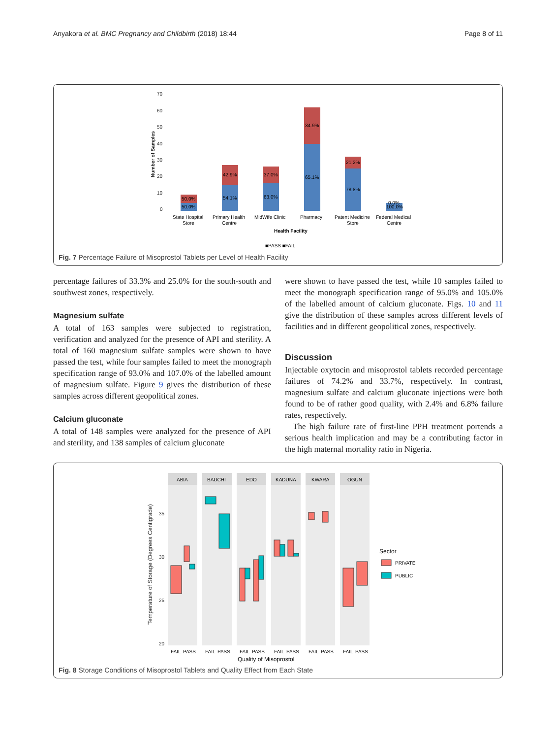Anyakora et al. BMC Pregnancy and Childbirth (2018) 18:44 Page 8 of 11
70
60
50
40
30
20
10
0
Number of Samples
50.0%
50.0%
42.9%
54.1%
37.0%
63.0%
34.9%
65.1%
21.2%
78.8%
0.0%
100.0%
State Hospital
Store
Primary Health
Centre
MidWife Clinic
Pharmacy
Patent Medicine
Store
Federal Medical
Centre
Health Facility
■PASS ■FAIL
Fig. 7 Percentage Failure of Misoprostol Tablets per Level of Health Facility
percentage failures of 33.3% and 25.0% for the south-south and southwest zones, respectively.
Magnesium sulfate
A total of 163 samples were subjected to registration, verification and analyzed for the presence of API and sterility. A total of 160 magnesium sulfate samples were shown to have passed the test, while four samples failed to meet the monograph specification range of 93.0% and 107.0% of the labelled amount of magnesium sulfate. Figure 9 gives the distribution of these samples across different geopolitical zones.
Calcium gluconate
A total of 148 samples were analyzed for the presence of API and sterility, and 138 samples of calcium gluconate
were shown to have passed the test, while 10 samples failed to meet the monograph specification range of 95.0% and 105.0% of the labelled amount of calcium gluconate. Figs. 10 and 11 give the distribution of these samples across different levels of facilities and in different geopolitical zones, respectively.
Discussion
Injectable oxytocin and misoprostol tablets recorded percentage failures of 74.2% and 33.7%, respectively. In contrast, magnesium sulfate and calcium gluconate injections were both found to be of rather good quality, with 2.4% and 6.8% failure rates, respectively.
The high failure rate of first-line PPH treatment portends a serious health implication and may be a contributing factor in the high maternal mortality ratio in Nigeria.
Temperature of Storage (Degrees Centigrade)
35
30
25
20
ABIA
BAUCHI
EDO
KADUNA
KWARA
OGUN
FAIL
PASS
FAIL
PASS
FAIL
PASS
FAIL
PASS
FAIL
PASS
FAIL
PASS
Quality of Misoprostol
Sector
PRIVATE
PUBLIC
Fig. 8 Storage Conditions of Misoprostol Tablets and Quality Effect from Each State